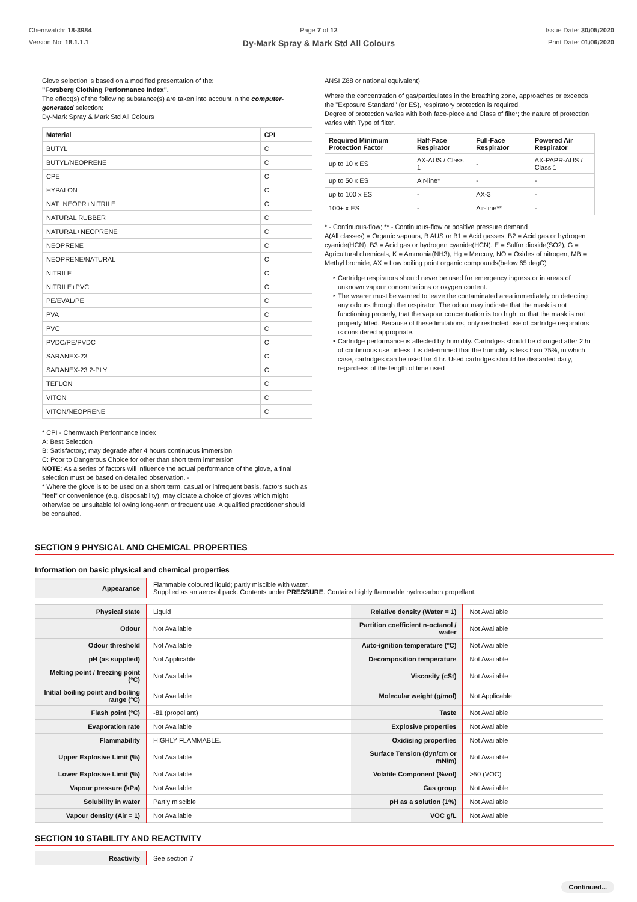Chemwatch: 18-3984
Version No: 18.1.1.1
Page 7 of 12
Dy-Mark Spray & Mark Std All Colours
Issue Date: 30/05/2020
Print Date: 01/06/2020
Glove selection is based on a modified presentation of the:
"Forsberg Clothing Performance Index".
The effect(s) of the following substance(s) are taken into account in the computer-generated selection:
Dy-Mark Spray & Mark Std All Colours
| Material | CPI |
| --- | --- |
| BUTYL | C |
| BUTYL/NEOPRENE | C |
| CPE | C |
| HYPALON | C |
| NAT+NEOPR+NITRILE | C |
| NATURAL RUBBER | C |
| NATURAL+NEOPRENE | C |
| NEOPRENE | C |
| NEOPRENE/NATURAL | C |
| NITRILE | C |
| NITRILE+PVC | C |
| PE/EVAL/PE | C |
| PVA | C |
| PVC | C |
| PVDC/PE/PVDC | C |
| SARANEX-23 | C |
| SARANEX-23 2-PLY | C |
| TEFLON | C |
| VITON | C |
| VITON/NEOPRENE | C |
* CPI - Chemwatch Performance Index
A: Best Selection
B: Satisfactory; may degrade after 4 hours continuous immersion
C: Poor to Dangerous Choice for other than short term immersion
NOTE: As a series of factors will influence the actual performance of the glove, a final selection must be based on detailed observation. -
* Where the glove is to be used on a short term, casual or infrequent basis, factors such as "feel" or convenience (e.g. disposability), may dictate a choice of gloves which might otherwise be unsuitable following long-term or frequent use. A qualified practitioner should be consulted.
ANSI Z88 or national equivalent)
Where the concentration of gas/particulates in the breathing zone, approaches or exceeds the "Exposure Standard" (or ES), respiratory protection is required.
Degree of protection varies with both face-piece and Class of filter; the nature of protection varies with Type of filter.
| Required Minimum Protection Factor | Half-Face Respirator | Full-Face Respirator | Powered Air Respirator |
| --- | --- | --- | --- |
| up to 10 x ES | AX-AUS / Class 1 | - | AX-PAPR-AUS / Class 1 |
| up to 50 x ES | Air-line* | - | - |
| up to 100 x ES | - | AX-3 | - |
| 100+ x ES | - | Air-line** | - |
* - Continuous-flow; ** - Continuous-flow or positive pressure demand
A(All classes) = Organic vapours, B AUS or B1 = Acid gasses, B2 = Acid gas or hydrogen cyanide(HCN), B3 = Acid gas or hydrogen cyanide(HCN), E = Sulfur dioxide(SO2), G = Agricultural chemicals, K = Ammonia(NH3), Hg = Mercury, NO = Oxides of nitrogen, MB = Methyl bromide, AX = Low boiling point organic compounds(below 65 degC)
Cartridge respirators should never be used for emergency ingress or in areas of unknown vapour concentrations or oxygen content.
The wearer must be warned to leave the contaminated area immediately on detecting any odours through the respirator. The odour may indicate that the mask is not functioning properly, that the vapour concentration is too high, or that the mask is not properly fitted. Because of these limitations, only restricted use of cartridge respirators is considered appropriate.
Cartridge performance is affected by humidity. Cartridges should be changed after 2 hr of continuous use unless it is determined that the humidity is less than 75%, in which case, cartridges can be used for 4 hr. Used cartridges should be discarded daily, regardless of the length of time used
SECTION 9 PHYSICAL AND CHEMICAL PROPERTIES
Information on basic physical and chemical properties
| Appearance | Flammable coloured liquid; partly miscible with water. Supplied as an aerosol pack. Contents under PRESSURE . Contains highly flammable hydrocarbon propellant. |
| Physical state | Liquid | Relative density (Water = 1) | Not Available |
| Odour | Not Available | Partition coefficient n-octanol / water | Not Available |
| Odour threshold | Not Available | Auto-ignition temperature (°C) | Not Available |
| pH (as supplied) | Not Applicable | Decomposition temperature | Not Available |
| Melting point / freezing point (°C) | Not Available | Viscosity (cSt) | Not Available |
| Initial boiling point and boiling range (°C) | Not Available | Molecular weight (g/mol) | Not Applicable |
| Flash point (°C) | -81 (propellant) | Taste | Not Available |
| Evaporation rate | Not Available | Explosive properties | Not Available |
| Flammability | HIGHLY FLAMMABLE. | Oxidising properties | Not Available |
| Upper Explosive Limit (%) | Not Available | Surface Tension (dyn/cm or mN/m) | Not Available |
| Lower Explosive Limit (%) | Not Available | Volatile Component (%vol) | >50 (VOC) |
| Vapour pressure (kPa) | Not Available | Gas group | Not Available |
| Solubility in water | Partly miscible | pH as a solution (1%) | Not Available |
| Vapour density (Air = 1) | Not Available | VOC g/L | Not Available |
SECTION 10 STABILITY AND REACTIVITY
| Reactivity | See section 7 |
Continued...